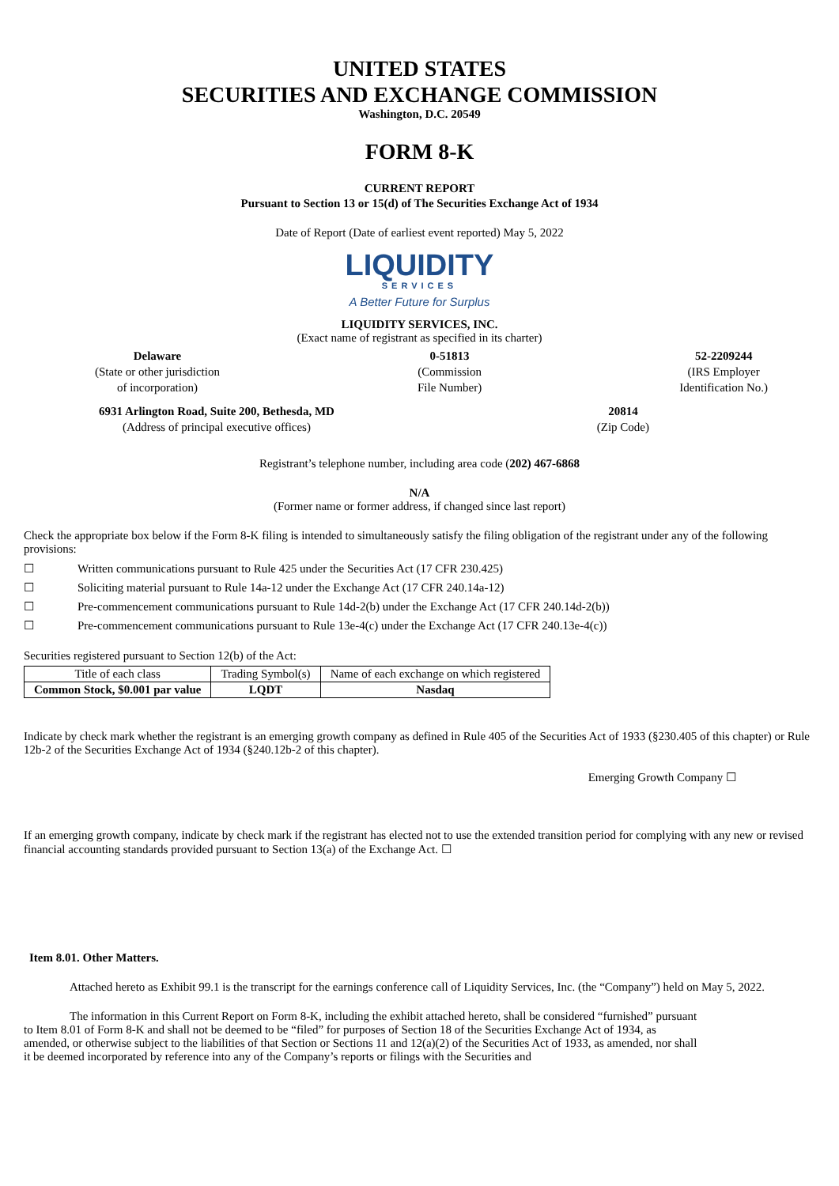UNITED STATES
SECURITIES AND EXCHANGE COMMISSION
Washington, D.C. 20549
FORM 8-K
CURRENT REPORT
Pursuant to Section 13 or 15(d) of The Securities Exchange Act of 1934
Date of Report (Date of earliest event reported) May 5, 2022
LIQUIDITY
SERVICES
A Better Future for Surplus
LIQUIDITY SERVICES, INC.
(Exact name of registrant as specified in its charter)
Delaware
(State or other jurisdiction
of incorporation)
0-51813
(Commission
File Number)
52-2209244
(IRS Employer
Identification No.)
6931 Arlington Road, Suite 200, Bethesda, MD
(Address of principal executive offices)
20814
(Zip Code)
Registrant’s telephone number, including area code (202) 467-6868
N/A
(Former name or former address, if changed since last report)
Check the appropriate box below if the Form 8-K filing is intended to simultaneously satisfy the filing obligation of the registrant under any of the following provisions:
☐ Written communications pursuant to Rule 425 under the Securities Act (17 CFR 230.425)
☐ Soliciting material pursuant to Rule 14a-12 under the Exchange Act (17 CFR 240.14a-12)
☐ Pre-commencement communications pursuant to Rule 14d-2(b) under the Exchange Act (17 CFR 240.14d-2(b))
☐ Pre-commencement communications pursuant to Rule 13e-4(c) under the Exchange Act (17 CFR 240.13e-4(c))
Securities registered pursuant to Section 12(b) of the Act:
| Title of each class | Trading Symbol(s) | Name of each exchange on which registered |
| Common Stock, $0.001 par value | LQDT | Nasdaq |
Indicate by check mark whether the registrant is an emerging growth company as defined in Rule 405 of the Securities Act of 1933 (§230.405 of this chapter) or Rule 12b-2 of the Securities Exchange Act of 1934 (§240.12b-2 of this chapter).
Emerging Growth Company ☐
If an emerging growth company, indicate by check mark if the registrant has elected not to use the extended transition period for complying with any new or revised financial accounting standards provided pursuant to Section 13(a) of the Exchange Act. ☐
Item 8.01. Other Matters.
Attached hereto as Exhibit 99.1 is the transcript for the earnings conference call of Liquidity Services, Inc. (the “Company”) held on May 5, 2022.
The information in this Current Report on Form 8-K, including the exhibit attached hereto, shall be considered “furnished” pursuant to Item 8.01 of Form 8-K and shall not be deemed to be “filed” for purposes of Section 18 of the Securities Exchange Act of 1934, as amended, or otherwise subject to the liabilities of that Section or Sections 11 and 12(a)(2) of the Securities Act of 1933, as amended, nor shall it be deemed incorporated by reference into any of the Company’s reports or filings with the Securities and